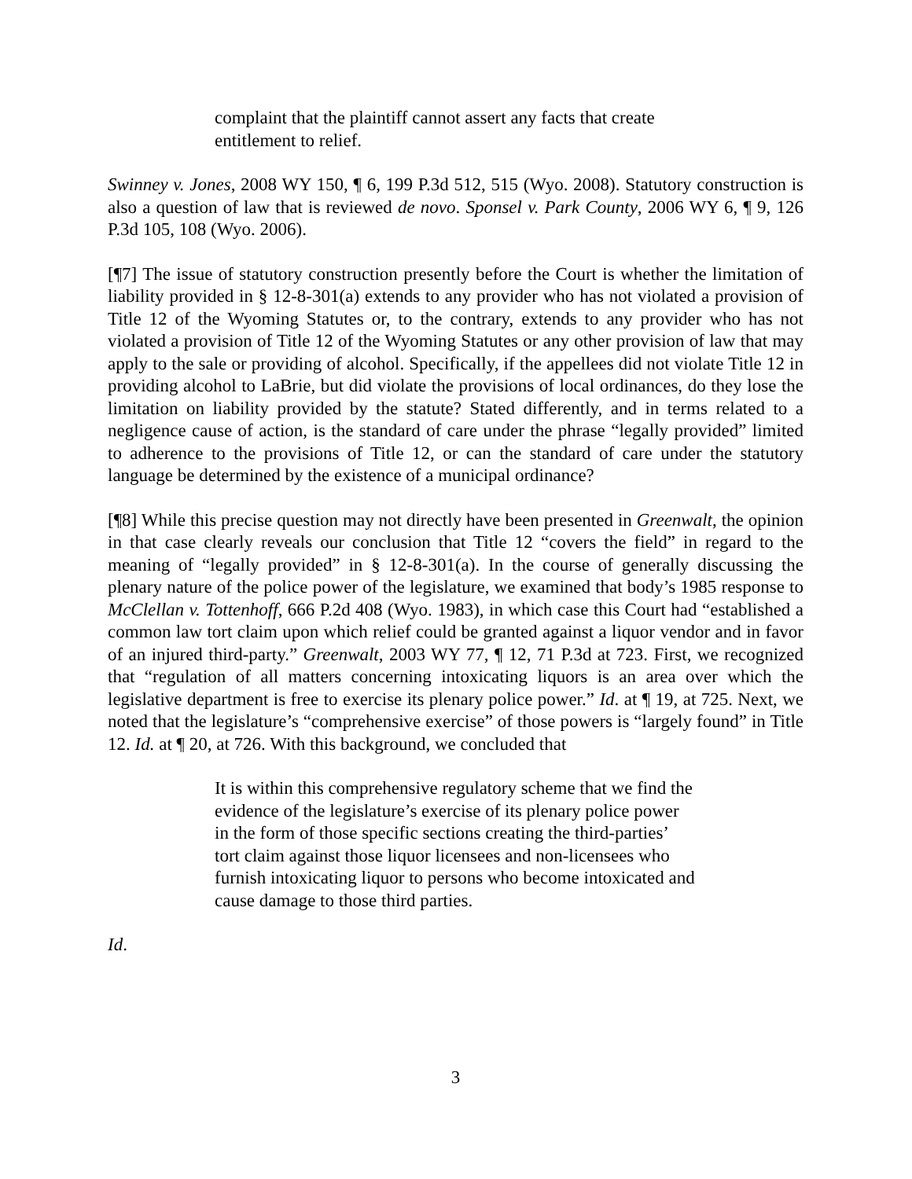complaint that the plaintiff cannot assert any facts that create entitlement to relief.
Swinney v. Jones, 2008 WY 150, ¶ 6, 199 P.3d 512, 515 (Wyo. 2008). Statutory construction is also a question of law that is reviewed de novo. Sponsel v. Park County, 2006 WY 6, ¶ 9, 126 P.3d 105, 108 (Wyo. 2006).
[¶7] The issue of statutory construction presently before the Court is whether the limitation of liability provided in § 12-8-301(a) extends to any provider who has not violated a provision of Title 12 of the Wyoming Statutes or, to the contrary, extends to any provider who has not violated a provision of Title 12 of the Wyoming Statutes or any other provision of law that may apply to the sale or providing of alcohol. Specifically, if the appellees did not violate Title 12 in providing alcohol to LaBrie, but did violate the provisions of local ordinances, do they lose the limitation on liability provided by the statute? Stated differently, and in terms related to a negligence cause of action, is the standard of care under the phrase “legally provided” limited to adherence to the provisions of Title 12, or can the standard of care under the statutory language be determined by the existence of a municipal ordinance?
[¶8] While this precise question may not directly have been presented in Greenwalt, the opinion in that case clearly reveals our conclusion that Title 12 “covers the field” in regard to the meaning of “legally provided” in § 12-8-301(a). In the course of generally discussing the plenary nature of the police power of the legislature, we examined that body’s 1985 response to McClellan v. Tottenhoff, 666 P.2d 408 (Wyo. 1983), in which case this Court had “established a common law tort claim upon which relief could be granted against a liquor vendor and in favor of an injured third-party.” Greenwalt, 2003 WY 77, ¶ 12, 71 P.3d at 723. First, we recognized that “regulation of all matters concerning intoxicating liquors is an area over which the legislative department is free to exercise its plenary police power.” Id. at ¶ 19, at 725. Next, we noted that the legislature’s “comprehensive exercise” of those powers is “largely found” in Title 12. Id. at ¶ 20, at 726. With this background, we concluded that
It is within this comprehensive regulatory scheme that we find the evidence of the legislature’s exercise of its plenary police power in the form of those specific sections creating the third-parties’ tort claim against those liquor licensees and non-licensees who furnish intoxicating liquor to persons who become intoxicated and cause damage to those third parties.
Id.
3